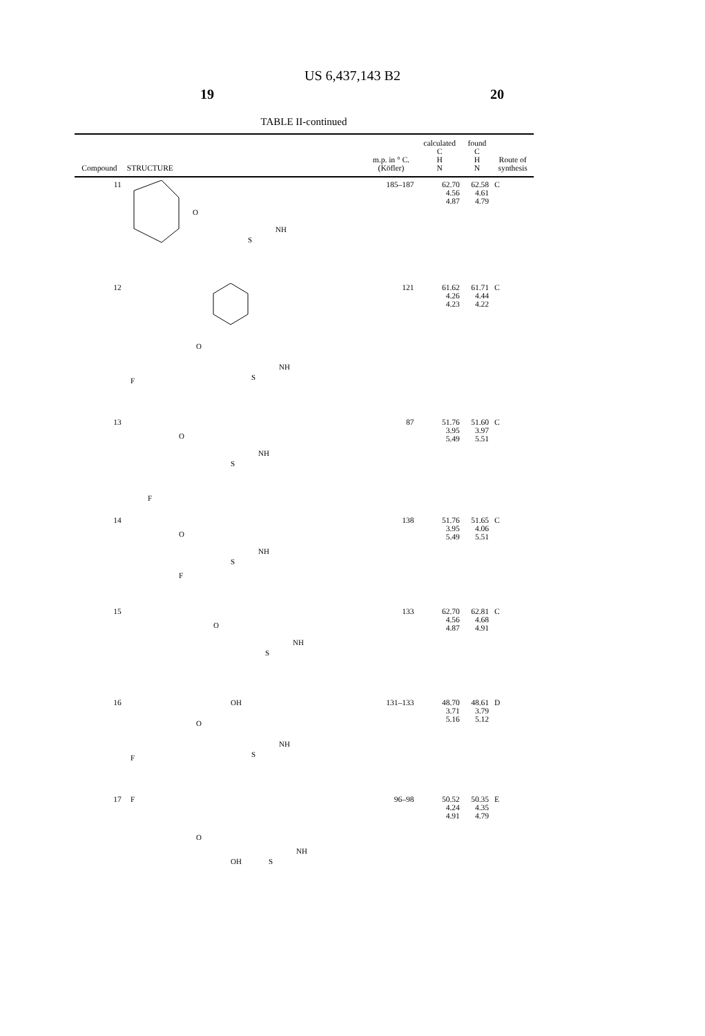US 6,437,143 B2
19 20
TABLE II-continued
| Compound | STRUCTURE | m.p. in ° C. (Köfler) | calculated C H N | found C H N | Route of synthesis |
| --- | --- | --- | --- | --- | --- |
| 11 | O NH S | 185–187 | 62.70 4.56 4.87 | 62.58 4.61 4.79 | C |
| 12 | F O NH S | 121 | 61.62 4.26 4.23 | 61.71 4.44 4.22 | C |
| 13 | O F NH S | 87 | 51.76 3.95 5.49 | 51.60 3.97 5.51 | C |
| 14 | O F NH S | 138 | 51.76 3.95 5.49 | 51.65 4.06 5.51 | C |
| 15 | O NH S | 133 | 62.70 4.56 4.87 | 62.81 4.68 4.91 | C |
| 16 | OH O F NH S | 131–133 | 48.70 3.71 5.16 | 48.61 3.79 5.12 | D |
| 17 | F O OH NH S | 96–98 | 50.52 4.24 4.91 | 50.35 4.35 4.79 | E |